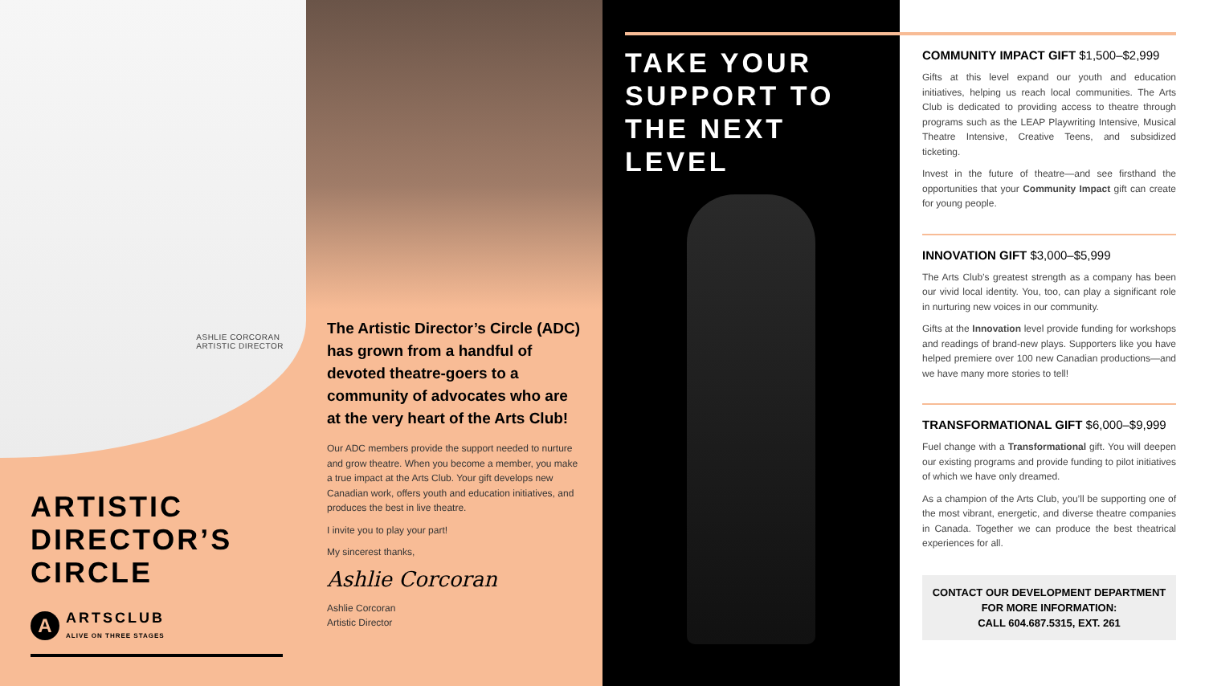ASHLIE CORCORAN
ARTISTIC DIRECTOR
ARTISTIC
DIRECTOR’S
CIRCLE
A
ARTSCLUB
ALIVE ON THREE STAGES
The Artistic Director’s Circle (ADC) has grown from a handful of devoted theatre-goers to a community of advocates who are at the very heart of the Arts Club!
Our ADC members provide the support needed to nurture and grow theatre. When you become a member, you make a true impact at the Arts Club. Your gift develops new Canadian work, offers youth and education initiatives, and produces the best in live theatre.
I invite you to play your part!
My sincerest thanks,
Ashlie Corcoran
Ashlie Corcoran
Artistic Director
TAKE YOUR
SUPPORT TO
THE NEXT
LEVEL
COMMUNITY IMPACT GIFT $1,500–$2,999
Gifts at this level expand our youth and education initiatives, helping us reach local communities. The Arts Club is dedicated to providing access to theatre through programs such as the LEAP Playwriting Intensive, Musical Theatre Intensive, Creative Teens, and subsidized ticketing.
Invest in the future of theatre—and see firsthand the opportunities that your Community Impact gift can create for young people.
INNOVATION GIFT $3,000–$5,999
The Arts Club’s greatest strength as a company has been our vivid local identity. You, too, can play a significant role in nurturing new voices in our community.
Gifts at the Innovation level provide funding for workshops and readings of brand-new plays. Supporters like you have helped premiere over 100 new Canadian productions—and we have many more stories to tell!
TRANSFORMATIONAL GIFT $6,000–$9,999
Fuel change with a Transformational gift. You will deepen our existing programs and provide funding to pilot initiatives of which we have only dreamed.
As a champion of the Arts Club, you’ll be supporting one of the most vibrant, energetic, and diverse theatre companies in Canada. Together we can produce the best theatrical experiences for all.
CONTACT OUR DEVELOPMENT DEPARTMENT
FOR MORE INFORMATION:
CALL 604.687.5315, EXT. 261